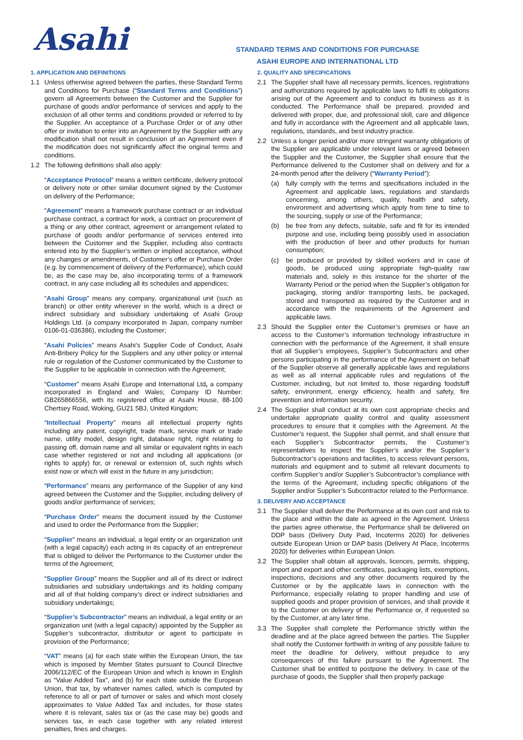Asahi
STANDARD TERMS AND CONDITIONS FOR PURCHASE
ASAHI EUROPE AND INTERNATIONAL LTD
1. APPLICATION AND DEFINITIONS
1.1 Unless otherwise agreed between the parties, these Standard Terms and Conditions for Purchase (“Standard Terms and Conditions”) govern all Agreements between the Customer and the Supplier for purchase of goods and/or performance of services and apply to the exclusion of all other terms and conditions provided or referred to by the Supplier. An acceptance of a Purchase Order or of any other offer or invitation to enter into an Agreement by the Supplier with any modification shall not result in conclusion of an Agreement even if the modification does not significantly affect the original terms and conditions.
1.2 The following definitions shall also apply:
“Acceptance Protocol” means a written certificate, delivery protocol or delivery note or other similar document signed by the Customer on delivery of the Performance;
“Agreement” means a framework purchase contract or an individual purchase contract, a contract for work, a contract on procurement of a thing or any other contract, agreement or arrangement related to purchase of goods and/or performance of services entered into between the Customer and the Supplier, including also contracts entered into by the Supplier’s written or implied acceptance, without any changes or amendments, of Customer’s offer or Purchase Order (e.g. by commencement of delivery of the Performance), which could be, as the case may be, also incorporating terms of a framework contract, in any case including all its schedules and appendices;
“Asahi Group” means any company, organizational unit (such as branch) or other entity wherever in the world, which is a direct or indirect subsidiary and subsidiary undertaking of Asahi Group Holdings Ltd. (a company incorporated in Japan, company number 0106-01-036386), including the Customer;
“Asahi Policies” means Asahi’s Supplier Code of Conduct, Asahi Anti-Bribery Policy for the Suppliers and any other policy or internal rule or regulation of the Customer communicated by the Customer to the Supplier to be applicable in connection with the Agreement;
“Customer” means Asahi Europe and International Ltd, a company incorporated in England and Wales; Company ID Number: GB265866556, with its registered office at Asahi House, 88-100 Chertsey Road, Woking, GU21 5BJ, United Kingdom;
“Intellectual Property” means all intellectual property rights including any patent, copyright, trade mark, service mark or trade name, utility model, design right, database right, right relating to passing off, domain name and all similar or equivalent rights in each case whether registered or not and including all applications (or rights to apply) for, or renewal or extension of, such rights which exist now or which will exist in the future in any jurisdiction;
“Performance” means any performance of the Supplier of any kind agreed between the Customer and the Supplier, including delivery of goods and/or performance of services;
“Purchase Order” means the document issued by the Customer and used to order the Performance from the Supplier;
“Supplier” means an individual, a legal entity or an organization unit (with a legal capacity) each acting in its capacity of an entrepreneur that is obliged to deliver the Performance to the Customer under the terms of the Agreement;
“Supplier Group” means the Supplier and all of its direct or indirect subsidiaries and subsidiary undertakings and its holding company and all of that holding company’s direct or indirect subsidiaries and subsidiary undertakings;
“Supplier’s Subcontractor” means an individual, a legal entity or an organization unit (with a legal capacity) appointed by the Supplier as Supplier’s subcontractor, distributor or agent to participate in provision of the Performance;
“VAT” means (a) for each state within the European Union, the tax which is imposed by Member States pursuant to Council Directive 2006/112/EC of the European Union and which is known in English as “Value Added Tax”, and (b) for each state outside the European Union, that tax, by whatever names called, which is computed by reference to all or part of turnover or sales and which most closely approximates to Value Added Tax and includes, for those states where it is relevant, sales tax or (as the case may be) goods and services tax, in each case together with any related interest penalties, fines and charges.
2. QUALITY AND SPECIFICATIONS
2.1 The Supplier shall have all necessary permits, licences, registrations and authorizations required by applicable laws to fulfil its obligations arising out of the Agreement and to conduct its business as it is conducted. The Performance shall be prepared, provided and delivered with proper, due, and professional skill, care and diligence and fully in accordance with the Agreement and all applicable laws, regulations, standards, and best industry practice.
2.2 Unless a longer period and/or more stringent warranty obligations of the Supplier are applicable under relevant laws or agreed between the Supplier and the Customer, the Supplier shall ensure that the Performance delivered to the Customer shall on delivery and for a 24-month period after the delivery (“Warranty Period”):
(a) fully comply with the terms and specifications included in the Agreement and applicable laws, regulations and standards concerning, among others, quality, health and safety, environment and advertising which apply from time to time to the sourcing, supply or use of the Performance;
(b) be free from any defects, suitable, safe and fit for its intended purpose and use, including being possibly used in association with the production of beer and other products for human consumption;
(c) be produced or provided by skilled workers and in case of goods, be produced using appropriate high-quality raw materials and, solely in this instance for the shorter of the Warranty Period or the period when the Supplier’s obligation for packaging, storing and/or transporting lasts, be packaged, stored and transported as required by the Customer and in accordance with the requirements of the Agreement and applicable laws.
2.3 Should the Supplier enter the Customer’s premises or have an access to the Customer’s information technology infrastructure in connection with the performance of the Agreement, it shall ensure that all Supplier’s employees, Supplier’s Subcontractors and other persons participating in the performance of the Agreement on behalf of the Supplier observe all generally applicable laws and regulations as well as all internal applicable rules and regulations of the Customer, including, but not limited to, those regarding foodstuff safety, environment, energy efficiency, health and safety, fire prevention and information security.
2.4 The Supplier shall conduct at its own cost appropriate checks and undertake appropriate quality control and quality assessment procedures to ensure that it complies with the Agreement. At the Customer’s request, the Supplier shall permit, and shall ensure that each Supplier’s Subcontractor permits, the Customer’s representatives to inspect the Supplier’s and/or the Supplier’s Subcontractor’s operations and facilities, to access relevant persons, materials and equipment and to submit all relevant documents to confirm Supplier’s and/or Supplier’s Subcontractor’s compliance with the terms of the Agreement, including specific obligations of the Supplier and/or Supplier’s Subcontractor related to the Performance.
3. DELIVERY AND ACCEPTANCE
3.1 The Supplier shall deliver the Performance at its own cost and risk to the place and within the date as agreed in the Agreement. Unless the parties agree otherwise, the Performance shall be delivered on DDP basis (Delivery Duty Paid, Incoterms 2020) for deliveries outside European Union or DAP basis (Delivery At Place, Incoterms 2020) for deliveries within European Union.
3.2 The Supplier shall obtain all approvals, licences, permits, shipping, import and export and other certificates, packaging lists, exemptions, inspections, decisions and any other documents required by the Customer or by the applicable laws in connection with the Performance, especially relating to proper handling and use of supplied goods and proper provision of services, and shall provide it to the Customer on delivery of the Performance or, if requested so by the Customer, at any later time.
3.3 The Supplier shall complete the Performance strictly within the deadline and at the place agreed between the parties. The Supplier shall notify the Customer forthwith in writing of any possible failure to meet the deadline for delivery, without prejudice to any consequences of this failure pursuant to the Agreement. The Customer shall be entitled to postpone the delivery. In case of the purchase of goods, the Supplier shall then properly package